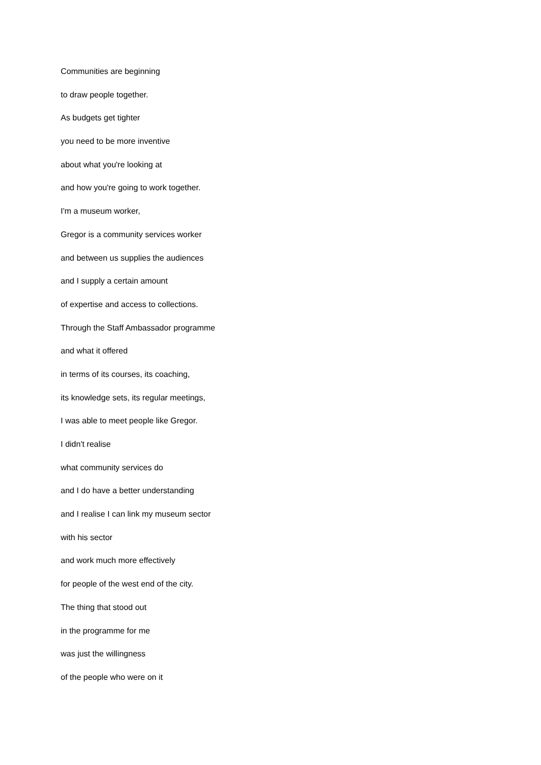Communities are beginning
to draw people together.
As budgets get tighter
you need to be more inventive
about what you're looking at
and how you're going to work together.
I'm a museum worker,
Gregor is a community services worker
and between us supplies the audiences
and I supply a certain amount
of expertise and access to collections.
Through the Staff Ambassador programme
and what it offered
in terms of its courses, its coaching,
its knowledge sets, its regular meetings,
I was able to meet people like Gregor.
I didn't realise
what community services do
and I do have a better understanding
and I realise I can link my museum sector
with his sector
and work much more effectively
for people of the west end of the city.
The thing that stood out
in the programme for me
was just the willingness
of the people who were on it